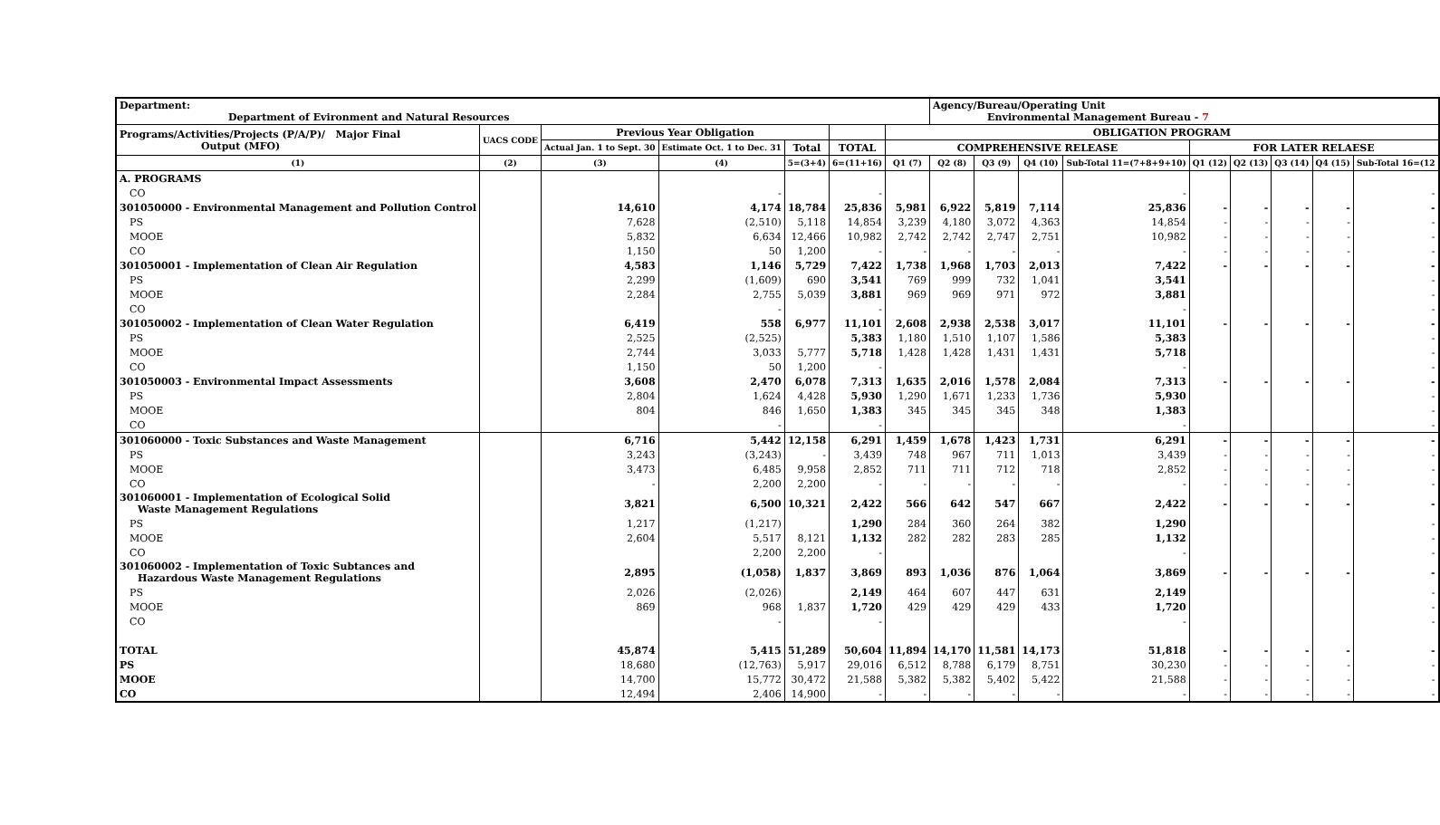| Department: Department of Evironment and Natural Resources | | | | | | | Agency/Bureau/Operating Unit Environmental Management Bureau - 7 | | | | | | | | | | |
| Programs/Activities/Projects (P/A/P)/ Major Final Output (MFO) | UACS CODE | Previous Year Obligation | | | | OBLIGATION PROGRAM | | | | | | | | | | | |
| | | Actual Jan. 1 to Sept. 30 | Estimate Oct. 1 to Dec. 31 | Total | TOTAL | COMPREHENSIVE RELEASE | | | | | FOR LATER RELAESE | | | | | | |
| (1) | (2) | (3) | (4) | 5=(3+4) | 6=(11+16) | Q1 (7) | Q2 (8) | Q3 (9) | Q4 (10) | Sub-Total 11=(7+8+9+10) | Q1 (12) | Q2 (13) | Q3 (14) | Q4 (15) | Sub-Total 16=(12 | | |
| A. PROGRAMS | | | | | | | | | | | | | | | | | |
| CO | | | - | | - | | | | | - | | | | | - | | |
| 301050000 - Environmental Management and Pollution Control | | 14,610 | 4,174 | 18,784 | 25,836 | 5,981 | 6,922 | 5,819 | 7,114 | 25,836 | - | - | - | - | - | | |
| PS | | 7,628 | (2,510) | 5,118 | 14,854 | 3,239 | 4,180 | 3,072 | 4,363 | 14,854 | - | - | - | - | - | | |
| MOOE | | 5,832 | 6,634 | 12,466 | 10,982 | 2,742 | 2,742 | 2,747 | 2,751 | 10,982 | - | - | - | - | - | | |
| CO | | 1,150 | 50 | 1,200 | - | - | - | - | - | - | - | - | - | - | - | | |
| 301050001 - Implementation of Clean Air Regulation | | 4,583 | 1,146 | 5,729 | 7,422 | 1,738 | 1,968 | 1,703 | 2,013 | 7,422 | - | - | - | - | - | | |
| PS | | 2,299 | (1,609) | 690 | 3,541 | 769 | 999 | 732 | 1,041 | 3,541 | | | | | - | | |
| MOOE | | 2,284 | 2,755 | 5,039 | 3,881 | 969 | 969 | 971 | 972 | 3,881 | | | | | - | | |
| CO | | | - | | - | | | | | - | | | | | - | | |
| 301050002 - Implementation of Clean Water Regulation | | 6,419 | 558 | 6,977 | 11,101 | 2,608 | 2,938 | 2,538 | 3,017 | 11,101 | - | - | - | - | - | | |
| PS | | 2,525 | (2,525) | | 5,383 | 1,180 | 1,510 | 1,107 | 1,586 | 5,383 | | | | | - | | |
| MOOE | | 2,744 | 3,033 | 5,777 | 5,718 | 1,428 | 1,428 | 1,431 | 1,431 | 5,718 | | | | | - | | |
| CO | | 1,150 | 50 | 1,200 | - | | | | | - | | | | | - | | |
| 301050003 - Environmental Impact Assessments | | 3,608 | 2,470 | 6,078 | 7,313 | 1,635 | 2,016 | 1,578 | 2,084 | 7,313 | - | - | - | - | - | | |
| PS | | 2,804 | 1,624 | 4,428 | 5,930 | 1,290 | 1,671 | 1,233 | 1,736 | 5,930 | | | | | - | | |
| MOOE | | 804 | 846 | 1,650 | 1,383 | 345 | 345 | 345 | 348 | 1,383 | | | | | - | | |
| CO | | | - | | - | | | | | - | | | | | - | | |
| 301060000 - Toxic Substances and Waste Management | | 6,716 | 5,442 | 12,158 | 6,291 | 1,459 | 1,678 | 1,423 | 1,731 | 6,291 | - | - | - | - | - | | |
| PS | | 3,243 | (3,243) | - | 3,439 | 748 | 967 | 711 | 1,013 | 3,439 | - | - | - | - | - | | |
| MOOE | | 3,473 | 6,485 | 9,958 | 2,852 | 711 | 711 | 712 | 718 | 2,852 | - | - | - | - | - | | |
| CO | | - | 2,200 | 2,200 | - | - | - | - | - | - | - | - | - | - | - | | |
| 301060001 - Implementation of Ecological Solid Waste Management Regulations | | 3,821 | 6,500 | 10,321 | 2,422 | 566 | 642 | 547 | 667 | 2,422 | - | - | - | - | - | | |
| PS | | 1,217 | (1,217) | | 1,290 | 284 | 360 | 264 | 382 | 1,290 | | | | | - | | |
| MOOE | | 2,604 | 5,517 | 8,121 | 1,132 | 282 | 282 | 283 | 285 | 1,132 | | | | | - | | |
| CO | | | 2,200 | 2,200 | - | | | | | - | | | | | - | | |
| 301060002 - Implementation of Toxic Subtances and Hazardous Waste Management Regulations | | 2,895 | (1,058) | 1,837 | 3,869 | 893 | 1,036 | 876 | 1,064 | 3,869 | - | - | - | - | - | | |
| PS | | 2,026 | (2,026) | | 2,149 | 464 | 607 | 447 | 631 | 2,149 | | | | | - | | |
| MOOE | | 869 | 968 | 1,837 | 1,720 | 429 | 429 | 429 | 433 | 1,720 | | | | | - | | |
| CO | | | - | | - | | | | | - | | | | | - | | |
| TOTAL | | 45,874 | 5,415 | 51,289 | 50,604 | 11,894 | 14,170 | 11,581 | 14,173 | 51,818 | - | - | - | - | - | | |
| PS | | 18,680 | (12,763) | 5,917 | 29,016 | 6,512 | 8,788 | 6,179 | 8,751 | 30,230 | - | - | - | - | - | | |
| MOOE | | 14,700 | 15,772 | 30,472 | 21,588 | 5,382 | 5,382 | 5,402 | 5,422 | 21,588 | - | - | - | - | - | | |
| CO | | 12,494 | 2,406 | 14,900 | - | - | - | - | - | - | - | - | - | - | - | | |